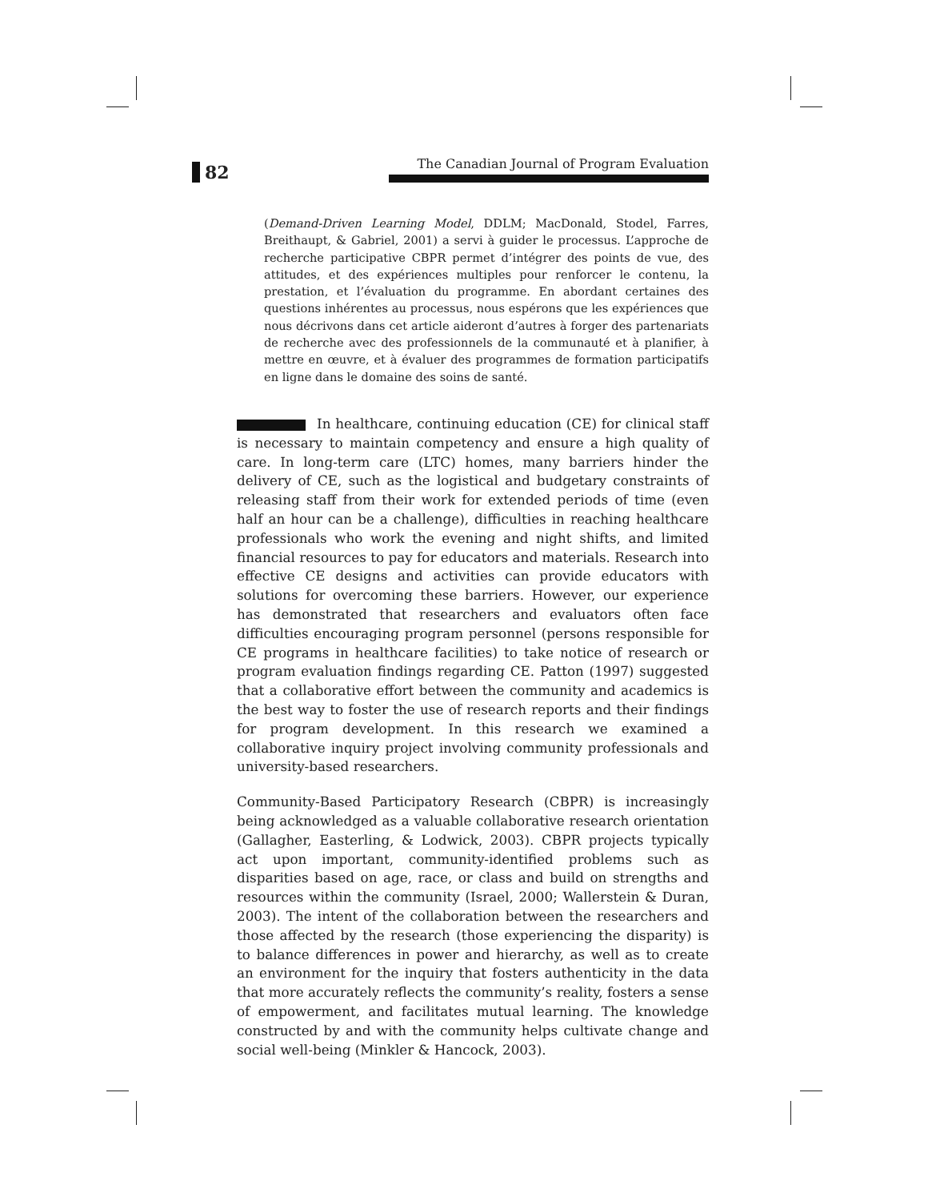82 The Canadian Journal of Program Evaluation
(Demand-Driven Learning Model, DDLM; MacDonald, Stodel, Farres, Breithaupt, & Gabriel, 2001) a servi à guider le processus. L’approche de recherche participative CBPR permet d’intégrer des points de vue, des attitudes, et des expériences multiples pour renforcer le contenu, la prestation, et l’évaluation du programme. En abordant certaines des questions inhérentes au processus, nous espérons que les expériences que nous décrivons dans cet article aideront d’autres à forger des partenariats de recherche avec des professionnels de la communauté et à planifier, à mettre en œuvre, et à évaluer des programmes de formation participatifs en ligne dans le domaine des soins de santé.
In healthcare, continuing education (CE) for clinical staff is necessary to maintain competency and ensure a high quality of care. In long-term care (LTC) homes, many barriers hinder the delivery of CE, such as the logistical and budgetary constraints of releasing staff from their work for extended periods of time (even half an hour can be a challenge), difficulties in reaching healthcare professionals who work the evening and night shifts, and limited financial resources to pay for educators and materials. Research into effective CE designs and activities can provide educators with solutions for overcoming these barriers. However, our experience has demonstrated that researchers and evaluators often face difficulties encouraging program personnel (persons responsible for CE programs in healthcare facilities) to take notice of research or program evaluation findings regarding CE. Patton (1997) suggested that a collaborative effort between the community and academics is the best way to foster the use of research reports and their findings for program development. In this research we examined a collaborative inquiry project involving community professionals and university-based researchers.
Community-Based Participatory Research (CBPR) is increasingly being acknowledged as a valuable collaborative research orientation (Gallagher, Easterling, & Lodwick, 2003). CBPR projects typically act upon important, community-identified problems such as disparities based on age, race, or class and build on strengths and resources within the community (Israel, 2000; Wallerstein & Duran, 2003). The intent of the collaboration between the researchers and those affected by the research (those experiencing the disparity) is to balance differences in power and hierarchy, as well as to create an environment for the inquiry that fosters authenticity in the data that more accurately reflects the community’s reality, fosters a sense of empowerment, and facilitates mutual learning. The knowledge constructed by and with the community helps cultivate change and social well-being (Minkler & Hancock, 2003).